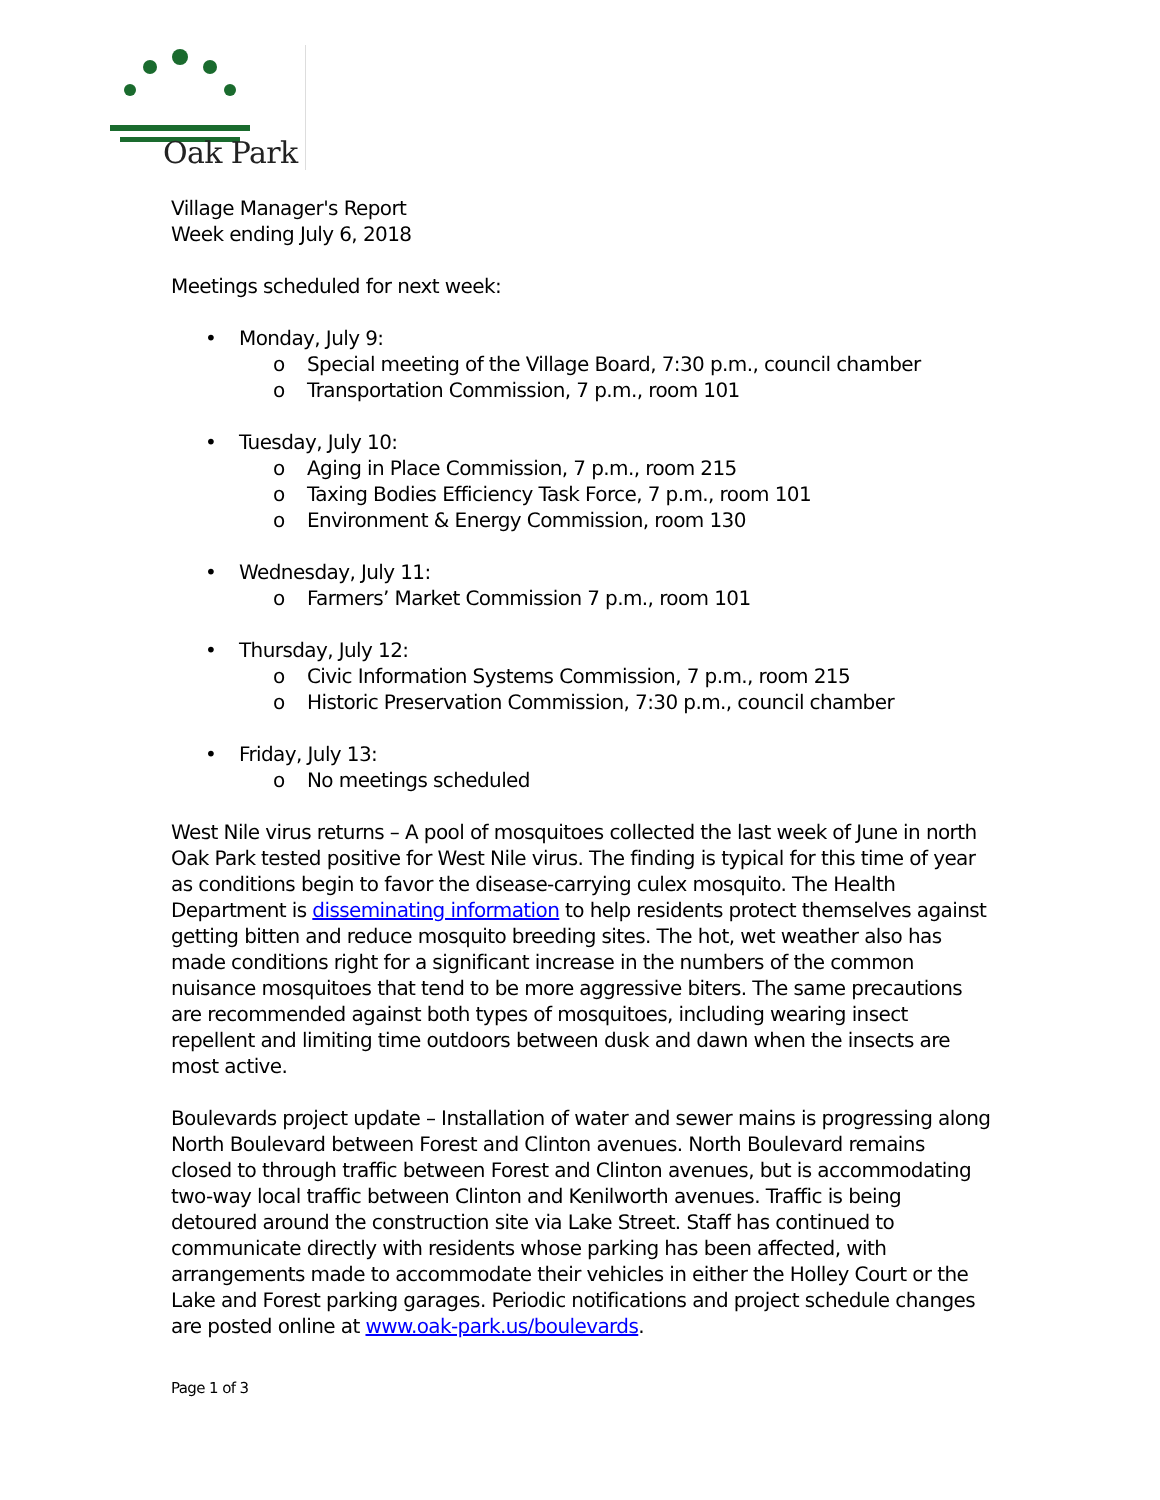Oak Park
Village Manager's Report
Week ending July 6, 2018
Meetings scheduled for next week:
• Monday, July 9:
o Special meeting of the Village Board, 7:30 p.m., council chamber
o Transportation Commission, 7 p.m., room 101
• Tuesday, July 10:
o Aging in Place Commission, 7 p.m., room 215
o Taxing Bodies Efficiency Task Force, 7 p.m., room 101
o Environment & Energy Commission, room 130
• Wednesday, July 11:
o Farmers’ Market Commission 7 p.m., room 101
• Thursday, July 12:
o Civic Information Systems Commission, 7 p.m., room 215
o Historic Preservation Commission, 7:30 p.m., council chamber
• Friday, July 13:
o No meetings scheduled
West Nile virus returns – A pool of mosquitoes collected the last week of June in north Oak Park tested positive for West Nile virus. The finding is typical for this time of year as conditions begin to favor the disease-carrying culex mosquito. The Health Department is disseminating information to help residents protect themselves against getting bitten and reduce mosquito breeding sites. The hot, wet weather also has made conditions right for a significant increase in the numbers of the common nuisance mosquitoes that tend to be more aggressive biters. The same precautions are recommended against both types of mosquitoes, including wearing insect repellent and limiting time outdoors between dusk and dawn when the insects are most active.
Boulevards project update – Installation of water and sewer mains is progressing along North Boulevard between Forest and Clinton avenues. North Boulevard remains closed to through traffic between Forest and Clinton avenues, but is accommodating two-way local traffic between Clinton and Kenilworth avenues. Traffic is being detoured around the construction site via Lake Street. Staff has continued to communicate directly with residents whose parking has been affected, with arrangements made to accommodate their vehicles in either the Holley Court or the Lake and Forest parking garages. Periodic notifications and project schedule changes are posted online at www.oak-park.us/boulevards.
Page 1 of 3